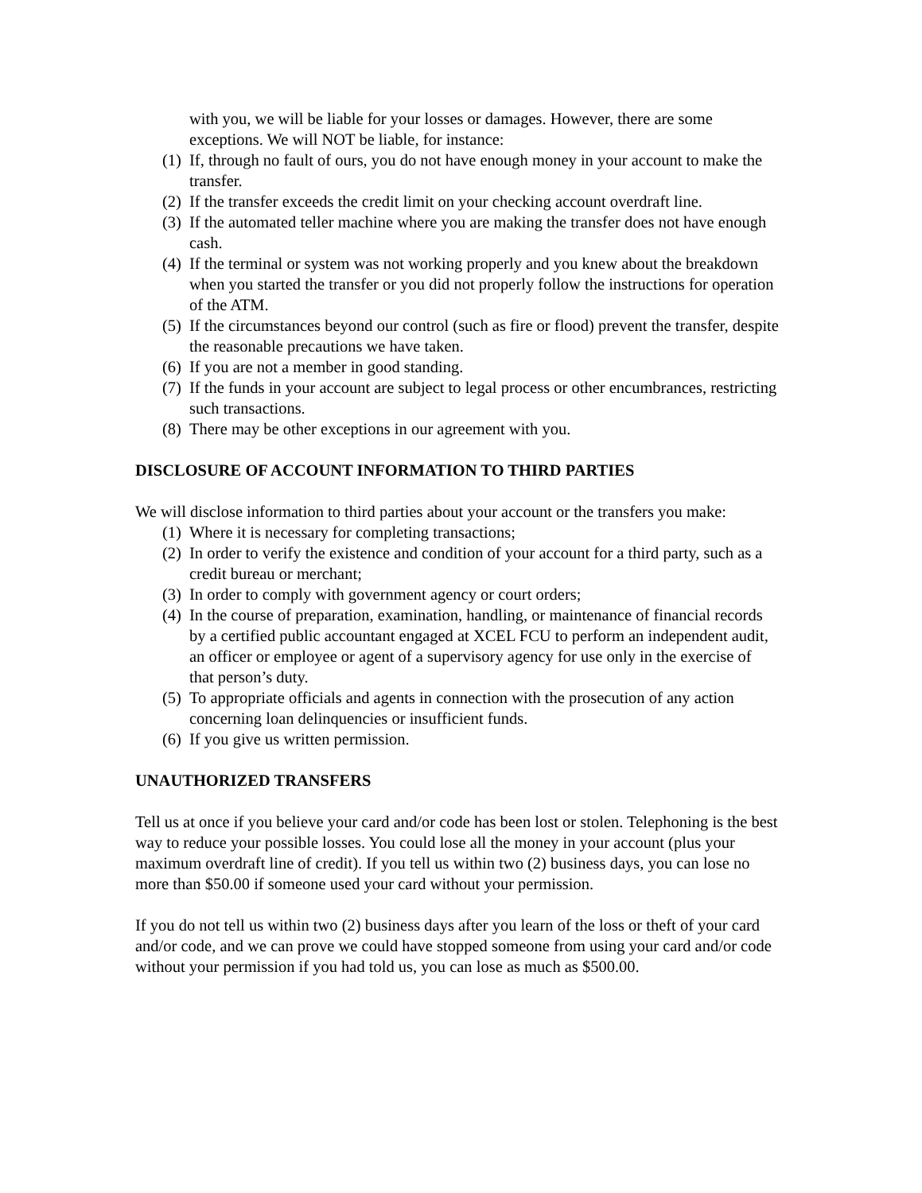with you, we will be liable for your losses or damages. However, there are some exceptions. We will NOT be liable, for instance:
(1) If, through no fault of ours, you do not have enough money in your account to make the transfer.
(2) If the transfer exceeds the credit limit on your checking account overdraft line.
(3) If the automated teller machine where you are making the transfer does not have enough cash.
(4) If the terminal or system was not working properly and you knew about the breakdown when you started the transfer or you did not properly follow the instructions for operation of the ATM.
(5) If the circumstances beyond our control (such as fire or flood) prevent the transfer, despite the reasonable precautions we have taken.
(6) If you are not a member in good standing.
(7) If the funds in your account are subject to legal process or other encumbrances, restricting such transactions.
(8) There may be other exceptions in our agreement with you.
DISCLOSURE OF ACCOUNT INFORMATION TO THIRD PARTIES
We will disclose information to third parties about your account or the transfers you make:
(1) Where it is necessary for completing transactions;
(2) In order to verify the existence and condition of your account for a third party, such as a credit bureau or merchant;
(3) In order to comply with government agency or court orders;
(4) In the course of preparation, examination, handling, or maintenance of financial records by a certified public accountant engaged at XCEL FCU to perform an independent audit, an officer or employee or agent of a supervisory agency for use only in the exercise of that person’s duty.
(5) To appropriate officials and agents in connection with the prosecution of any action concerning loan delinquencies or insufficient funds.
(6) If you give us written permission.
UNAUTHORIZED TRANSFERS
Tell us at once if you believe your card and/or code has been lost or stolen. Telephoning is the best way to reduce your possible losses. You could lose all the money in your account (plus your maximum overdraft line of credit). If you tell us within two (2) business days, you can lose no more than $50.00 if someone used your card without your permission.
If you do not tell us within two (2) business days after you learn of the loss or theft of your card and/or code, and we can prove we could have stopped someone from using your card and/or code without your permission if you had told us, you can lose as much as $500.00.